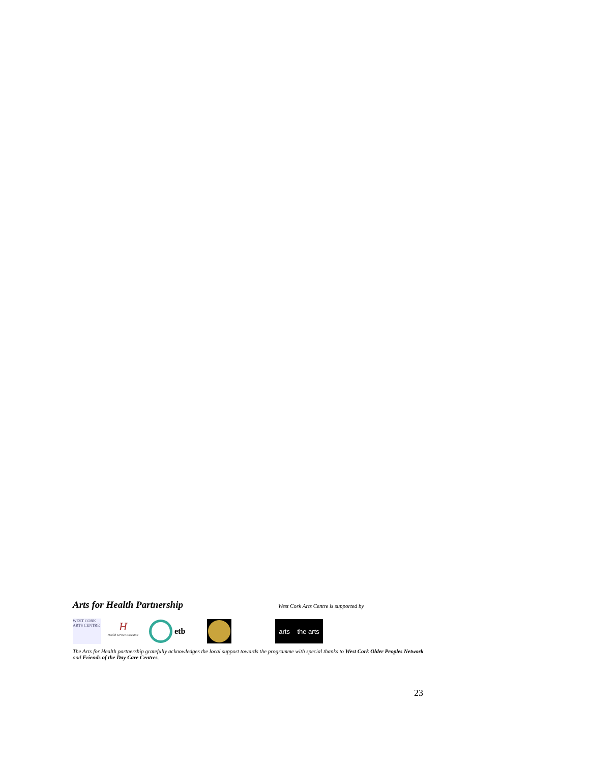Arts for Health Partnership
West Cork Arts Centre is supported by
WEST CORK ARTS CENTRE
H
Health Service Executive
etb
arts the arts
The Arts for Health partnership gratefully acknowledges the local support towards the programme with special thanks to West Cork Older Peoples Network and Friends of the Day Care Centres.
23